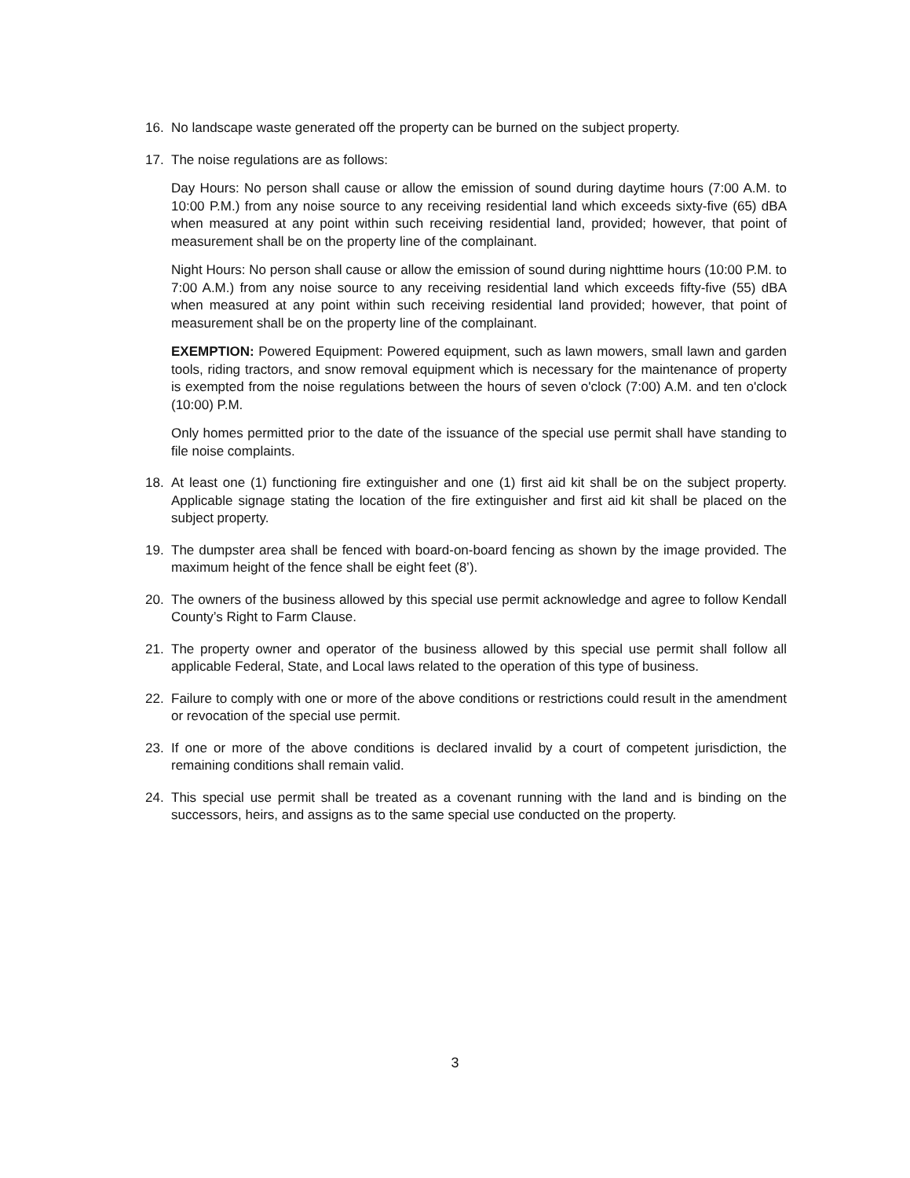16. No landscape waste generated off the property can be burned on the subject property.
17. The noise regulations are as follows:
Day Hours: No person shall cause or allow the emission of sound during daytime hours (7:00 A.M. to 10:00 P.M.) from any noise source to any receiving residential land which exceeds sixty-five (65) dBA when measured at any point within such receiving residential land, provided; however, that point of measurement shall be on the property line of the complainant.
Night Hours: No person shall cause or allow the emission of sound during nighttime hours (10:00 P.M. to 7:00 A.M.) from any noise source to any receiving residential land which exceeds fifty-five (55) dBA when measured at any point within such receiving residential land provided; however, that point of measurement shall be on the property line of the complainant.
EXEMPTION: Powered Equipment: Powered equipment, such as lawn mowers, small lawn and garden tools, riding tractors, and snow removal equipment which is necessary for the maintenance of property is exempted from the noise regulations between the hours of seven o'clock (7:00) A.M. and ten o'clock (10:00) P.M.
Only homes permitted prior to the date of the issuance of the special use permit shall have standing to file noise complaints.
18. At least one (1) functioning fire extinguisher and one (1) first aid kit shall be on the subject property. Applicable signage stating the location of the fire extinguisher and first aid kit shall be placed on the subject property.
19. The dumpster area shall be fenced with board-on-board fencing as shown by the image provided. The maximum height of the fence shall be eight feet (8’).
20. The owners of the business allowed by this special use permit acknowledge and agree to follow Kendall County’s Right to Farm Clause.
21. The property owner and operator of the business allowed by this special use permit shall follow all applicable Federal, State, and Local laws related to the operation of this type of business.
22. Failure to comply with one or more of the above conditions or restrictions could result in the amendment or revocation of the special use permit.
23. If one or more of the above conditions is declared invalid by a court of competent jurisdiction, the remaining conditions shall remain valid.
24. This special use permit shall be treated as a covenant running with the land and is binding on the successors, heirs, and assigns as to the same special use conducted on the property.
3